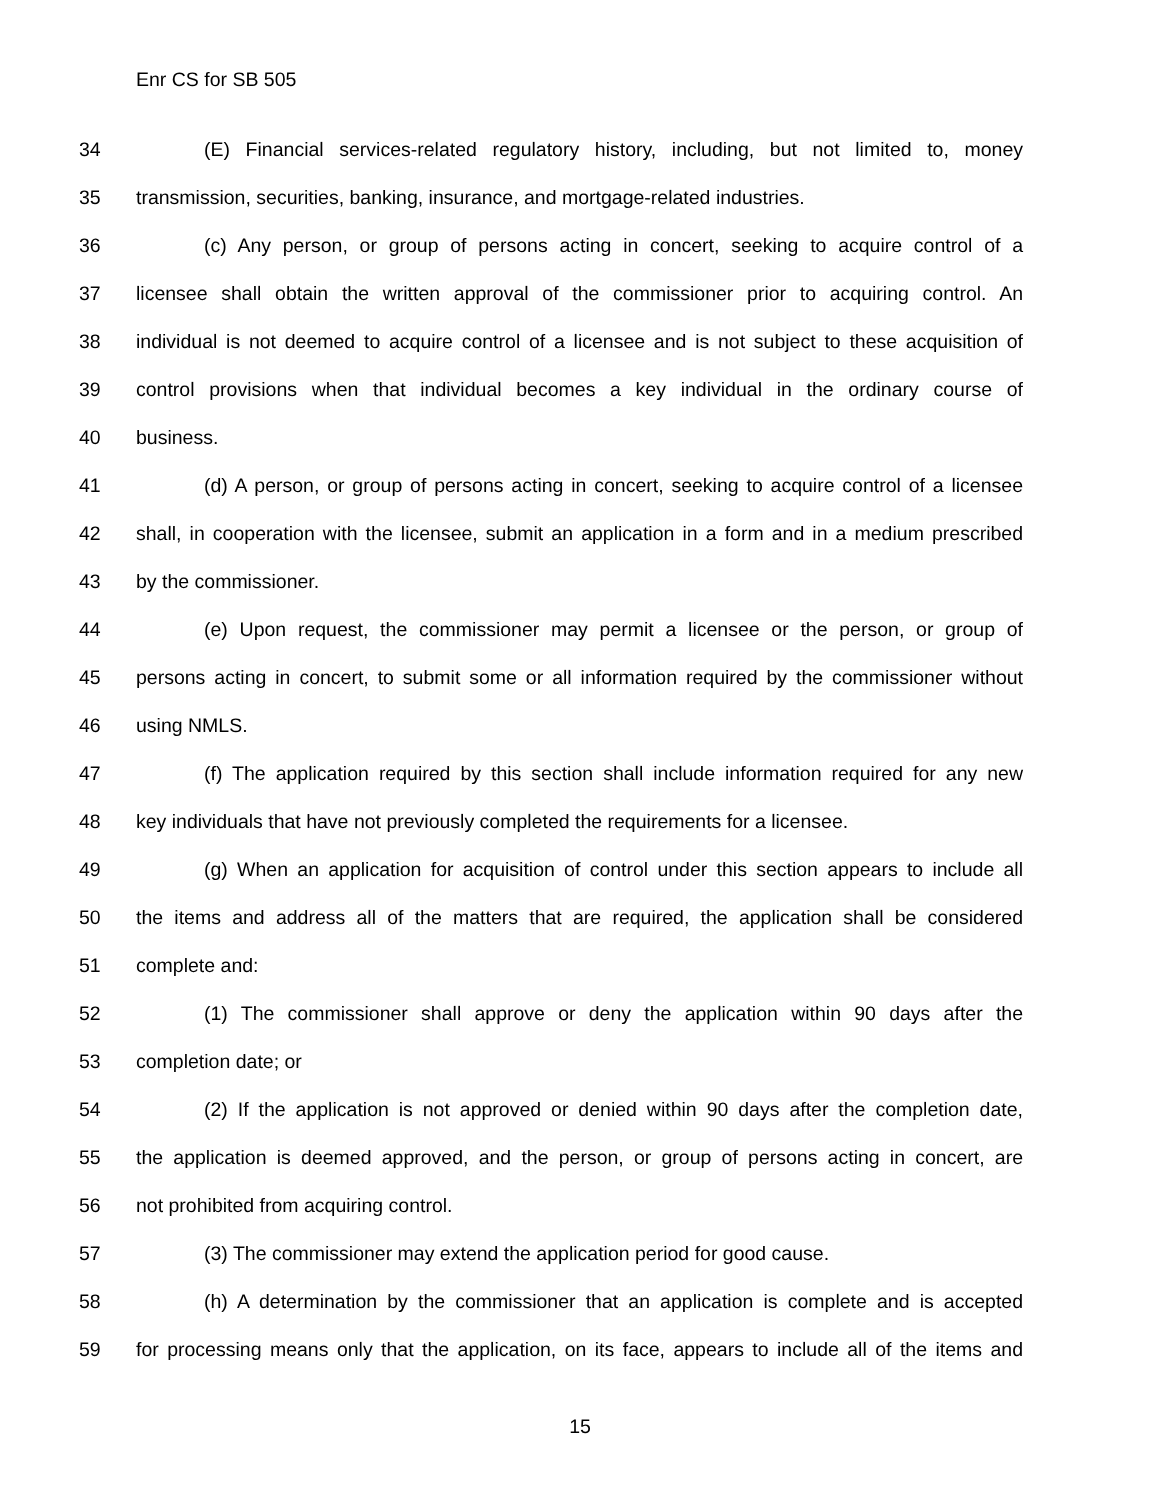Enr CS for SB 505
34 (E) Financial services-related regulatory history, including, but not limited to, money
35 transmission, securities, banking, insurance, and mortgage-related industries.
36 (c) Any person, or group of persons acting in concert, seeking to acquire control of a
37 licensee shall obtain the written approval of the commissioner prior to acquiring control. An
38 individual is not deemed to acquire control of a licensee and is not subject to these acquisition of
39 control provisions when that individual becomes a key individual in the ordinary course of
40 business.
41 (d) A person, or group of persons acting in concert, seeking to acquire control of a licensee
42 shall, in cooperation with the licensee, submit an application in a form and in a medium prescribed
43 by the commissioner.
44 (e) Upon request, the commissioner may permit a licensee or the person, or group of
45 persons acting in concert, to submit some or all information required by the commissioner without
46 using NMLS.
47 (f) The application required by this section shall include information required for any new
48 key individuals that have not previously completed the requirements for a licensee.
49 (g) When an application for acquisition of control under this section appears to include all
50 the items and address all of the matters that are required, the application shall be considered
51 complete and:
52 (1) The commissioner shall approve or deny the application within 90 days after the
53 completion date; or
54 (2) If the application is not approved or denied within 90 days after the completion date,
55 the application is deemed approved, and the person, or group of persons acting in concert, are
56 not prohibited from acquiring control.
57 (3) The commissioner may extend the application period for good cause.
58 (h) A determination by the commissioner that an application is complete and is accepted
59 for processing means only that the application, on its face, appears to include all of the items and
15